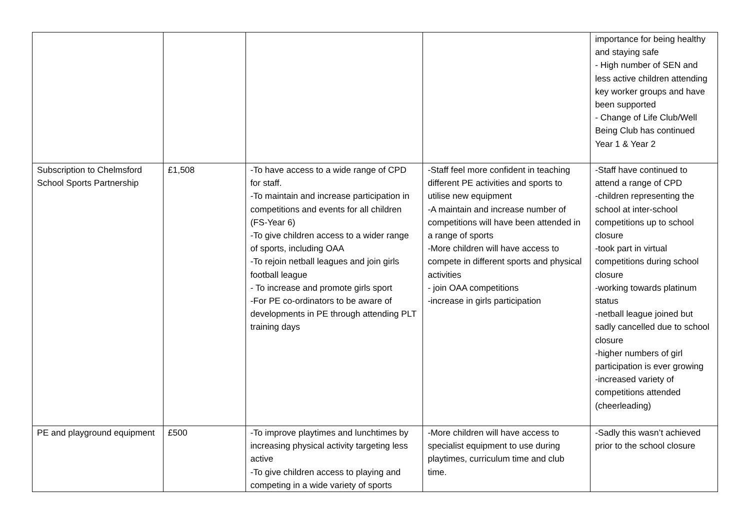| | | | | importance for being healthy and staying safe - High number of SEN and less active children attending key worker groups and have been supported - Change of Life Club/Well Being Club has continued Year 1 & Year 2 |
| Subscription to Chelmsford School Sports Partnership | £1,508 | -To have access to a wide range of CPD for staff. -To maintain and increase participation in competitions and events for all children (FS-Year 6) -To give children access to a wider range of sports, including OAA -To rejoin netball leagues and join girls football league - To increase and promote girls sport -For PE co-ordinators to be aware of developments in PE through attending PLT training days | -Staff feel more confident in teaching different PE activities and sports to utilise new equipment -A maintain and increase number of competitions will have been attended in a range of sports -More children will have access to compete in different sports and physical activities - join OAA competitions -increase in girls participation | -Staff have continued to attend a range of CPD -children representing the school at inter-school competitions up to school closure -took part in virtual competitions during school closure -working towards platinum status -netball league joined but sadly cancelled due to school closure -higher numbers of girl participation is ever growing -increased variety of competitions attended (cheerleading) |
| PE and playground equipment | £500 | -To improve playtimes and lunchtimes by increasing physical activity targeting less active -To give children access to playing and competing in a wide variety of sports | -More children will have access to specialist equipment to use during playtimes, curriculum time and club time. | -Sadly this wasn’t achieved prior to the school closure |